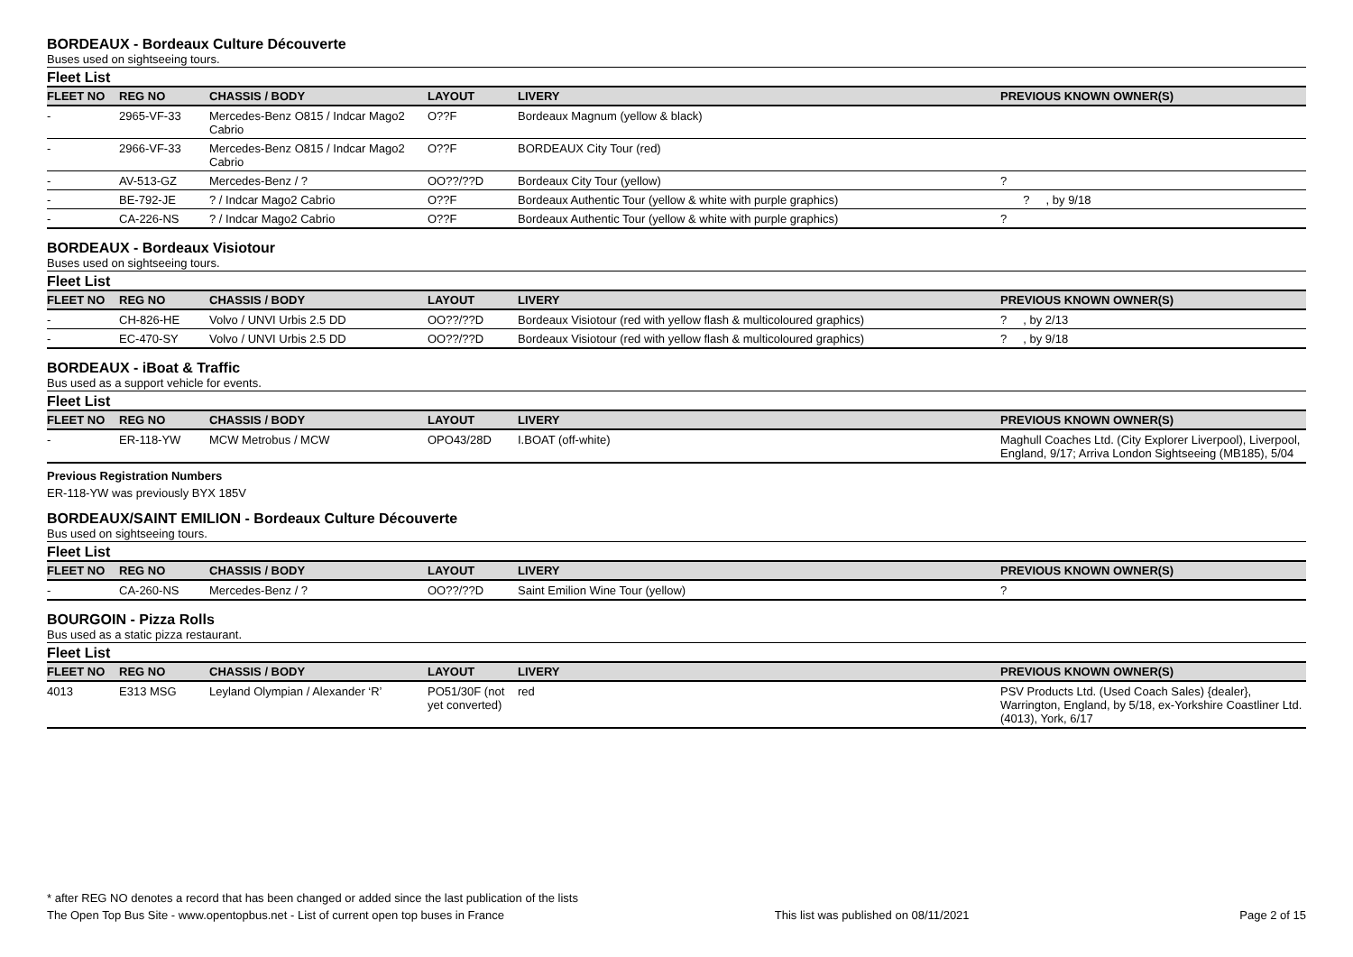BORDEAUX - Bordeaux Culture Découverte
Buses used on sightseeing tours.
Fleet List
| FLEET NO | REG NO | CHASSIS / BODY | LAYOUT | LIVERY | PREVIOUS KNOWN OWNER(S) |
| --- | --- | --- | --- | --- | --- |
| - | 2965-VF-33 | Mercedes-Benz O815 / Indcar Mago2 Cabrio | O??F | Bordeaux Magnum (yellow & black) | |
| - | 2966-VF-33 | Mercedes-Benz O815 / Indcar Mago2 Cabrio | O??F | BORDEAUX City Tour (red) | |
| - | AV-513-GZ | Mercedes-Benz / ? | OO??/??D | Bordeaux City Tour (yellow) | ? |
| - | BE-792-JE | ? / Indcar Mago2 Cabrio | O??F | Bordeaux Authentic Tour (yellow & white with purple graphics) | ? , by 9/18 |
| - | CA-226-NS | ? / Indcar Mago2 Cabrio | O??F | Bordeaux Authentic Tour (yellow & white with purple graphics) | ? |
BORDEAUX - Bordeaux Visiotour
Buses used on sightseeing tours.
Fleet List
| FLEET NO | REG NO | CHASSIS / BODY | LAYOUT | LIVERY | PREVIOUS KNOWN OWNER(S) |
| --- | --- | --- | --- | --- | --- |
| - | CH-826-HE | Volvo / UNVI Urbis 2.5 DD | OO??/??D | Bordeaux Visiotour (red with yellow flash & multicoloured graphics) | ? , by 2/13 |
| - | EC-470-SY | Volvo / UNVI Urbis 2.5 DD | OO??/??D | Bordeaux Visiotour (red with yellow flash & multicoloured graphics) | ? , by 9/18 |
BORDEAUX - iBoat & Traffic
Bus used as a support vehicle for events.
Fleet List
| FLEET NO | REG NO | CHASSIS / BODY | LAYOUT | LIVERY | PREVIOUS KNOWN OWNER(S) |
| --- | --- | --- | --- | --- | --- |
| - | ER-118-YW | MCW Metrobus / MCW | OPO43/28D | I.BOAT (off-white) | Maghull Coaches Ltd. (City Explorer Liverpool), Liverpool, England, 9/17; Arriva London Sightseeing (MB185), 5/04 |
Previous Registration Numbers
ER-118-YW was previously BYX 185V
BORDEAUX/SAINT EMILION - Bordeaux Culture Découverte
Bus used on sightseeing tours.
Fleet List
| FLEET NO | REG NO | CHASSIS / BODY | LAYOUT | LIVERY | PREVIOUS KNOWN OWNER(S) |
| --- | --- | --- | --- | --- | --- |
| - | CA-260-NS | Mercedes-Benz / ? | OO??/??D | Saint Emilion Wine Tour (yellow) | ? |
BOURGOIN - Pizza Rolls
Bus used as a static pizza restaurant.
Fleet List
| FLEET NO | REG NO | CHASSIS / BODY | LAYOUT | LIVERY | PREVIOUS KNOWN OWNER(S) |
| --- | --- | --- | --- | --- | --- |
| 4013 | E313 MSG | Leyland Olympian / Alexander ‘R’ | PO51/30F (not yet converted) | red | PSV Products Ltd. (Used Coach Sales) {dealer}, Warrington, England, by 5/18, ex-Yorkshire Coastliner Ltd. (4013), York, 6/17 |
* after REG NO denotes a record that has been changed or added since the last publication of the lists
The Open Top Bus Site - www.opentopbus.net - List of current open top buses in France This list was published on 08/11/2021 Page 2 of 15